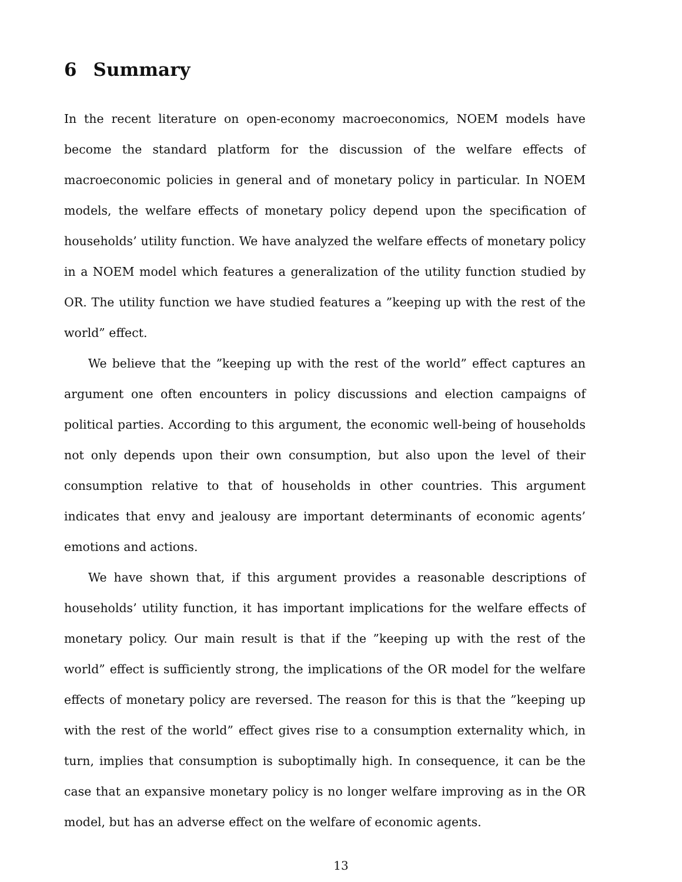6 Summary
In the recent literature on open-economy macroeconomics, NOEM models have become the standard platform for the discussion of the welfare effects of macroeconomic policies in general and of monetary policy in particular. In NOEM models, the welfare effects of monetary policy depend upon the specification of households’ utility function. We have analyzed the welfare effects of monetary policy in a NOEM model which features a generalization of the utility function studied by OR. The utility function we have studied features a ”keeping up with the rest of the world” effect.
We believe that the ”keeping up with the rest of the world” effect captures an argument one often encounters in policy discussions and election campaigns of political parties. According to this argument, the economic well-being of households not only depends upon their own consumption, but also upon the level of their consumption relative to that of households in other countries. This argument indicates that envy and jealousy are important determinants of economic agents’ emotions and actions.
We have shown that, if this argument provides a reasonable descriptions of households’ utility function, it has important implications for the welfare effects of monetary policy. Our main result is that if the ”keeping up with the rest of the world” effect is sufficiently strong, the implications of the OR model for the welfare effects of monetary policy are reversed. The reason for this is that the ”keeping up with the rest of the world” effect gives rise to a consumption externality which, in turn, implies that consumption is suboptimally high. In consequence, it can be the case that an expansive monetary policy is no longer welfare improving as in the OR model, but has an adverse effect on the welfare of economic agents.
13